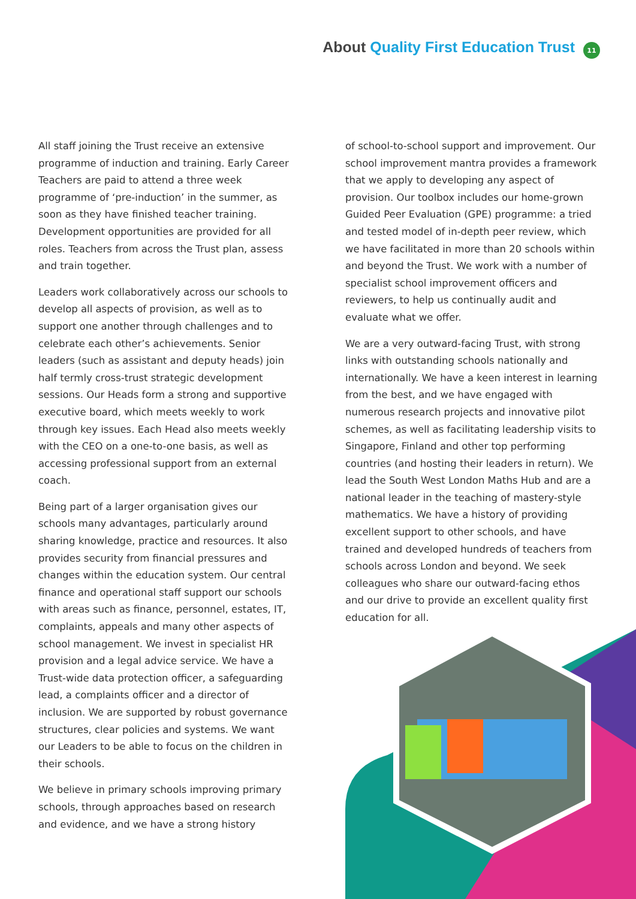About Quality First Education Trust
11
All staff joining the Trust receive an extensive programme of induction and training. Early Career Teachers are paid to attend a three week programme of ‘pre-induction’ in the summer, as soon as they have finished teacher training. Development opportunities are provided for all roles. Teachers from across the Trust plan, assess and train together.
Leaders work collaboratively across our schools to develop all aspects of provision, as well as to support one another through challenges and to celebrate each other’s achievements. Senior leaders (such as assistant and deputy heads) join half termly cross-trust strategic development sessions. Our Heads form a strong and supportive executive board, which meets weekly to work through key issues. Each Head also meets weekly with the CEO on a one-to-one basis, as well as accessing professional support from an external coach.
Being part of a larger organisation gives our schools many advantages, particularly around sharing knowledge, practice and resources. It also provides security from financial pressures and changes within the education system. Our central finance and operational staff support our schools with areas such as finance, personnel, estates, IT, complaints, appeals and many other aspects of school management. We invest in specialist HR provision and a legal advice service. We have a Trust-wide data protection officer, a safeguarding lead, a complaints officer and a director of inclusion. We are supported by robust governance structures, clear policies and systems. We want our Leaders to be able to focus on the children in their schools.
We believe in primary schools improving primary schools, through approaches based on research and evidence, and we have a strong history
of school-to-school support and improvement. Our school improvement mantra provides a framework that we apply to developing any aspect of provision. Our toolbox includes our home-grown Guided Peer Evaluation (GPE) programme: a tried and tested model of in-depth peer review, which we have facilitated in more than 20 schools within and beyond the Trust. We work with a number of specialist school improvement officers and reviewers, to help us continually audit and evaluate what we offer.
We are a very outward-facing Trust, with strong links with outstanding schools nationally and internationally. We have a keen interest in learning from the best, and we have engaged with numerous research projects and innovative pilot schemes, as well as facilitating leadership visits to Singapore, Finland and other top performing countries (and hosting their leaders in return). We lead the South West London Maths Hub and are a national leader in the teaching of mastery-style mathematics. We have a history of providing excellent support to other schools, and have trained and developed hundreds of teachers from schools across London and beyond. We seek colleagues who share our outward-facing ethos and our drive to provide an excellent quality first education for all.